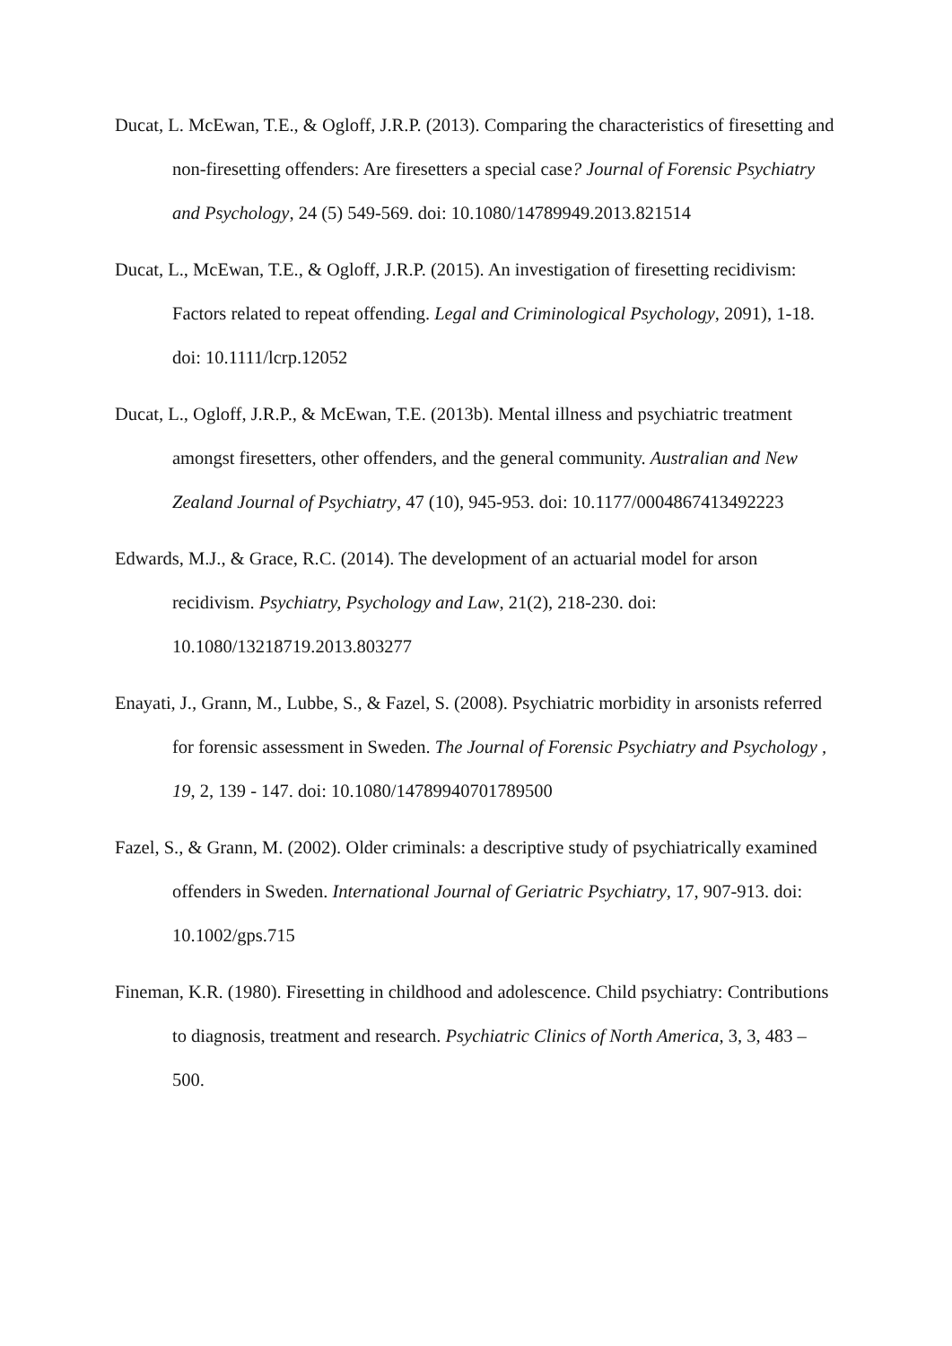Ducat, L. McEwan, T.E., & Ogloff, J.R.P. (2013). Comparing the characteristics of firesetting and non-firesetting offenders: Are firesetters a special case? Journal of Forensic Psychiatry and Psychology, 24 (5) 549-569. doi: 10.1080/14789949.2013.821514
Ducat, L., McEwan, T.E., & Ogloff, J.R.P. (2015). An investigation of firesetting recidivism: Factors related to repeat offending. Legal and Criminological Psychology, 2091), 1-18. doi: 10.1111/lcrp.12052
Ducat, L., Ogloff, J.R.P., & McEwan, T.E. (2013b). Mental illness and psychiatric treatment amongst firesetters, other offenders, and the general community. Australian and New Zealand Journal of Psychiatry, 47 (10), 945-953. doi: 10.1177/0004867413492223
Edwards, M.J., & Grace, R.C. (2014). The development of an actuarial model for arson recidivism. Psychiatry, Psychology and Law, 21(2), 218-230. doi: 10.1080/13218719.2013.803277
Enayati, J., Grann, M., Lubbe, S., & Fazel, S. (2008). Psychiatric morbidity in arsonists referred for forensic assessment in Sweden. The Journal of Forensic Psychiatry and Psychology , 19, 2, 139 - 147. doi: 10.1080/14789940701789500
Fazel, S., & Grann, M. (2002). Older criminals: a descriptive study of psychiatrically examined offenders in Sweden. International Journal of Geriatric Psychiatry, 17, 907-913. doi: 10.1002/gps.715
Fineman, K.R. (1980). Firesetting in childhood and adolescence. Child psychiatry: Contributions to diagnosis, treatment and research. Psychiatric Clinics of North America, 3, 3, 483 – 500.